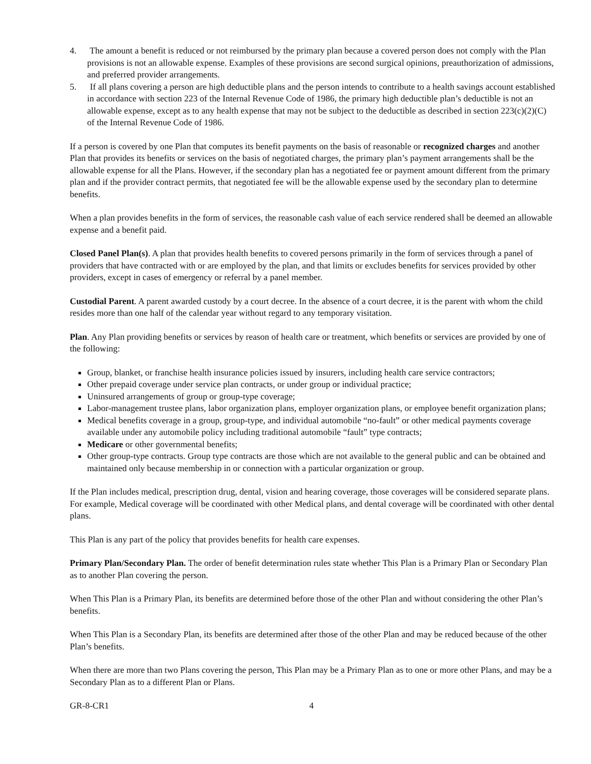4. The amount a benefit is reduced or not reimbursed by the primary plan because a covered person does not comply with the Plan provisions is not an allowable expense. Examples of these provisions are second surgical opinions, preauthorization of admissions, and preferred provider arrangements.
5. If all plans covering a person are high deductible plans and the person intends to contribute to a health savings account established in accordance with section 223 of the Internal Revenue Code of 1986, the primary high deductible plan’s deductible is not an allowable expense, except as to any health expense that may not be subject to the deductible as described in section 223(c)(2)(C) of the Internal Revenue Code of 1986.
If a person is covered by one Plan that computes its benefit payments on the basis of reasonable or recognized charges and another Plan that provides its benefits or services on the basis of negotiated charges, the primary plan’s payment arrangements shall be the allowable expense for all the Plans. However, if the secondary plan has a negotiated fee or payment amount different from the primary plan and if the provider contract permits, that negotiated fee will be the allowable expense used by the secondary plan to determine benefits.
When a plan provides benefits in the form of services, the reasonable cash value of each service rendered shall be deemed an allowable expense and a benefit paid.
Closed Panel Plan(s). A plan that provides health benefits to covered persons primarily in the form of services through a panel of providers that have contracted with or are employed by the plan, and that limits or excludes benefits for services provided by other providers, except in cases of emergency or referral by a panel member.
Custodial Parent. A parent awarded custody by a court decree. In the absence of a court decree, it is the parent with whom the child resides more than one half of the calendar year without regard to any temporary visitation.
Plan. Any Plan providing benefits or services by reason of health care or treatment, which benefits or services are provided by one of the following:
Group, blanket, or franchise health insurance policies issued by insurers, including health care service contractors;
Other prepaid coverage under service plan contracts, or under group or individual practice;
Uninsured arrangements of group or group-type coverage;
Labor-management trustee plans, labor organization plans, employer organization plans, or employee benefit organization plans;
Medical benefits coverage in a group, group-type, and individual automobile “no-fault” or other medical payments coverage available under any automobile policy including traditional automobile “fault” type contracts;
Medicare or other governmental benefits;
Other group-type contracts. Group type contracts are those which are not available to the general public and can be obtained and maintained only because membership in or connection with a particular organization or group.
If the Plan includes medical, prescription drug, dental, vision and hearing coverage, those coverages will be considered separate plans. For example, Medical coverage will be coordinated with other Medical plans, and dental coverage will be coordinated with other dental plans.
This Plan is any part of the policy that provides benefits for health care expenses.
Primary Plan/Secondary Plan. The order of benefit determination rules state whether This Plan is a Primary Plan or Secondary Plan as to another Plan covering the person.
When This Plan is a Primary Plan, its benefits are determined before those of the other Plan and without considering the other Plan’s benefits.
When This Plan is a Secondary Plan, its benefits are determined after those of the other Plan and may be reduced because of the other Plan’s benefits.
When there are more than two Plans covering the person, This Plan may be a Primary Plan as to one or more other Plans, and may be a Secondary Plan as to a different Plan or Plans.
GR-8-CR1 4